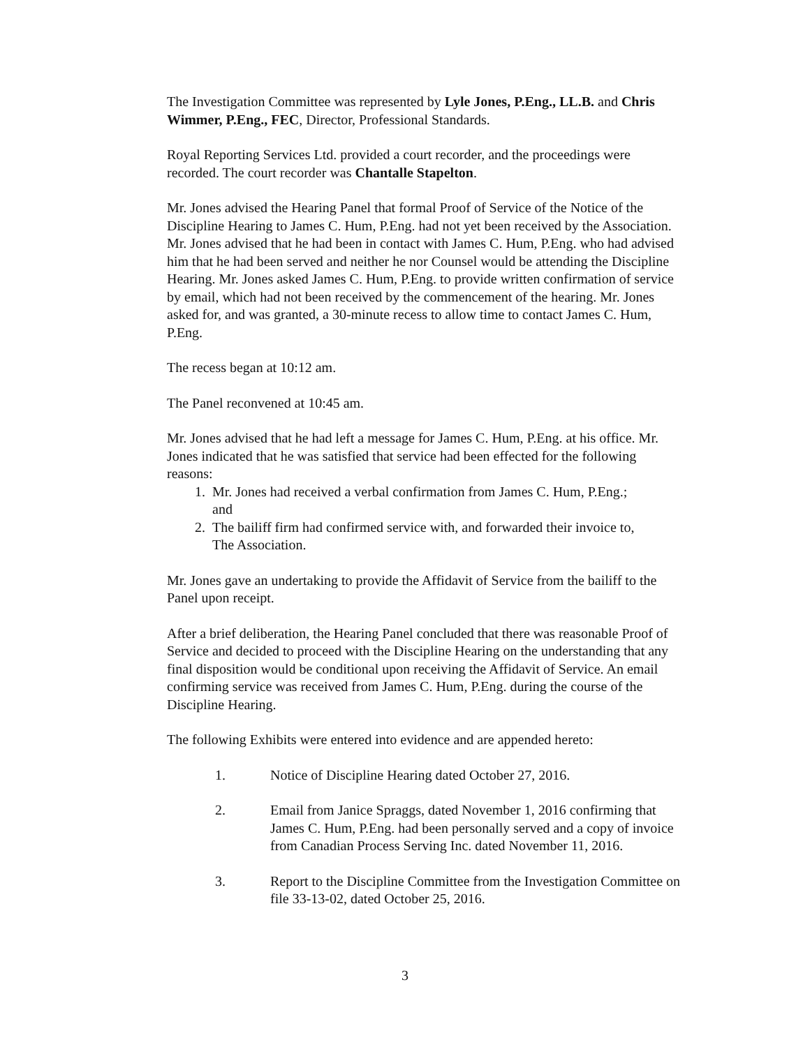The Investigation Committee was represented by Lyle Jones, P.Eng., LL.B. and Chris Wimmer, P.Eng., FEC, Director, Professional Standards.
Royal Reporting Services Ltd. provided a court recorder, and the proceedings were recorded. The court recorder was Chantalle Stapelton.
Mr. Jones advised the Hearing Panel that formal Proof of Service of the Notice of the Discipline Hearing to James C. Hum, P.Eng. had not yet been received by the Association. Mr. Jones advised that he had been in contact with James C. Hum, P.Eng. who had advised him that he had been served and neither he nor Counsel would be attending the Discipline Hearing. Mr. Jones asked James C. Hum, P.Eng. to provide written confirmation of service by email, which had not been received by the commencement of the hearing. Mr. Jones asked for, and was granted, a 30-minute recess to allow time to contact James C. Hum, P.Eng.
The recess began at 10:12 am.
The Panel reconvened at 10:45 am.
Mr. Jones advised that he had left a message for James C. Hum, P.Eng. at his office. Mr. Jones indicated that he was satisfied that service had been effected for the following reasons:
1. Mr. Jones had received a verbal confirmation from James C. Hum, P.Eng.;
and
2. The bailiff firm had confirmed service with, and forwarded their invoice to,
The Association.
Mr. Jones gave an undertaking to provide the Affidavit of Service from the bailiff to the Panel upon receipt.
After a brief deliberation, the Hearing Panel concluded that there was reasonable Proof of Service and decided to proceed with the Discipline Hearing on the understanding that any final disposition would be conditional upon receiving the Affidavit of Service. An email confirming service was received from James C. Hum, P.Eng. during the course of the Discipline Hearing.
The following Exhibits were entered into evidence and are appended hereto:
1. Notice of Discipline Hearing dated October 27, 2016.
2. Email from Janice Spraggs, dated November 1, 2016 confirming that James C. Hum, P.Eng. had been personally served and a copy of invoice from Canadian Process Serving Inc. dated November 11, 2016.
3. Report to the Discipline Committee from the Investigation Committee on file 33-13-02, dated October 25, 2016.
3